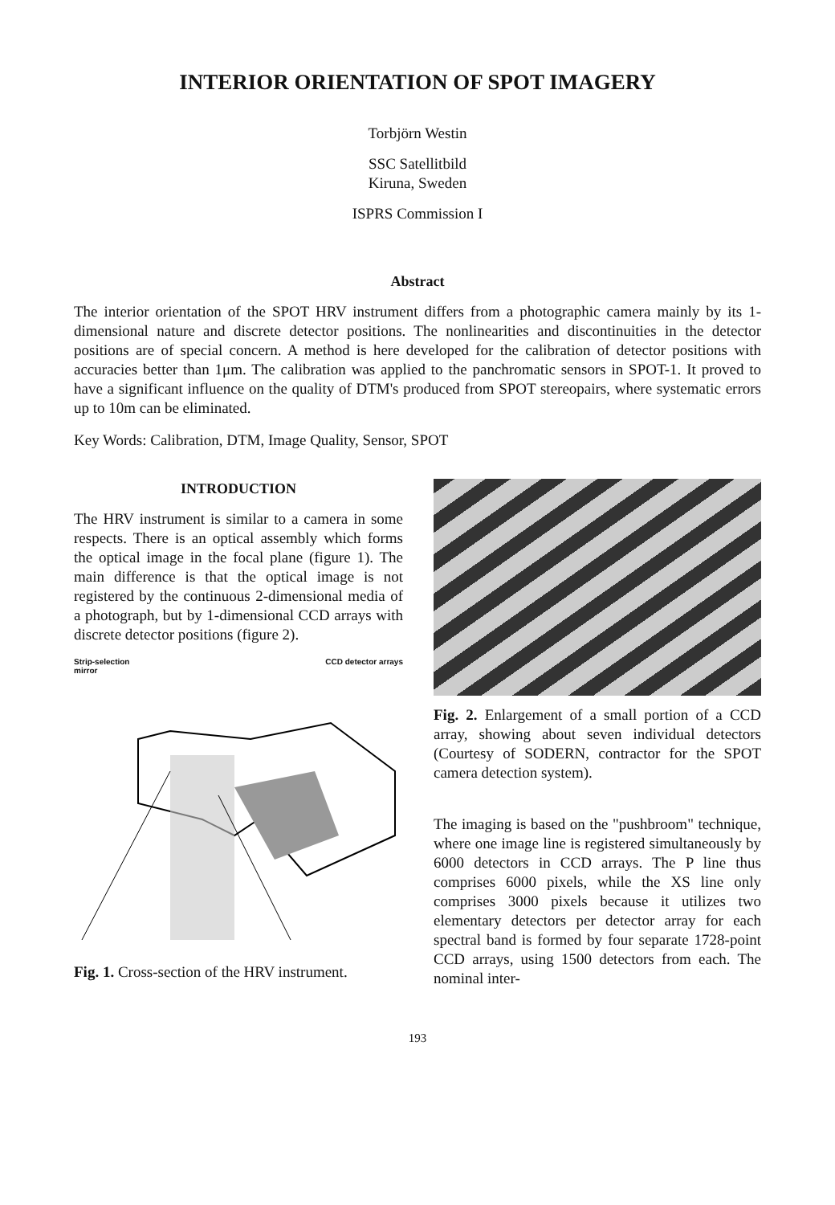INTERIOR ORIENTATION OF SPOT IMAGERY
Torbjörn Westin
SSC Satellitbild
Kiruna, Sweden
ISPRS Commission I
Abstract
The interior orientation of the SPOT HRV instrument differs from a photographic camera mainly by its 1-dimensional nature and discrete detector positions. The nonlinearities and discontinuities in the detector positions are of special concern. A method is here developed for the calibration of detector positions with accuracies better than 1μm. The calibration was applied to the panchromatic sensors in SPOT-1. It proved to have a significant influence on the quality of DTM's produced from SPOT stereopairs, where systematic errors up to 10m can be eliminated.
Key Words: Calibration, DTM, Image Quality, Sensor, SPOT
INTRODUCTION
The HRV instrument is similar to a camera in some respects. There is an optical assembly which forms the optical image in the focal plane (figure 1). The main difference is that the optical image is not registered by the continuous 2-dimensional media of a photograph, but by 1-dimensional CCD arrays with discrete detector positions (figure 2).
Strip-selection
mirror CCD detector arrays
Fig. 1. Cross-section of the HRV instrument.
Fig. 2. Enlargement of a small portion of a CCD array, showing about seven individual detectors (Courtesy of SODERN, contractor for the SPOT camera detection system).
The imaging is based on the "pushbroom" technique, where one image line is registered simultaneously by 6000 detectors in CCD arrays. The P line thus comprises 6000 pixels, while the XS line only comprises 3000 pixels because it utilizes two elementary detectors per detector array for each spectral band is formed by four separate 1728-point CCD arrays, using 1500 detectors from each. The nominal inter-
193